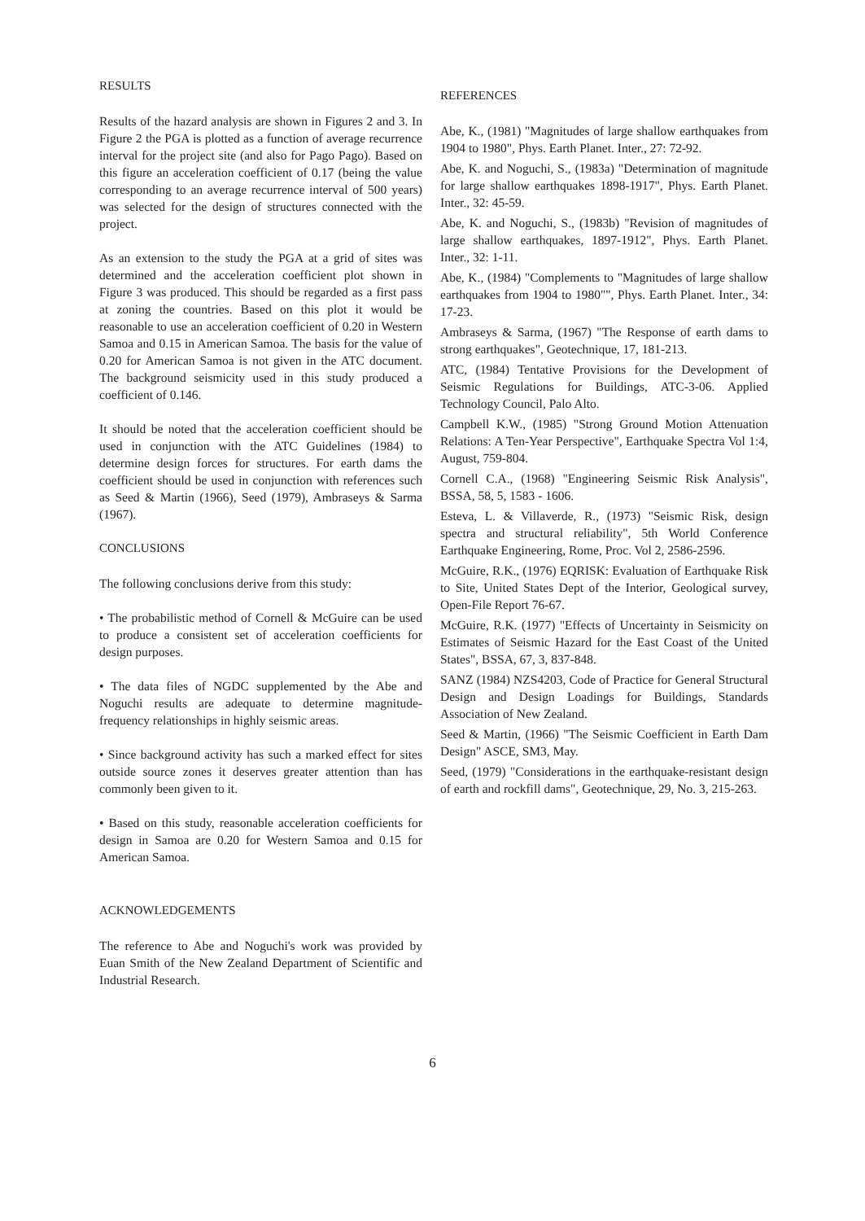RESULTS
Results of the hazard analysis are shown in Figures 2 and 3. In Figure 2 the PGA is plotted as a function of average recurrence interval for the project site (and also for Pago Pago). Based on this figure an acceleration coefficient of 0.17 (being the value corresponding to an average recurrence interval of 500 years) was selected for the design of structures connected with the project.
As an extension to the study the PGA at a grid of sites was determined and the acceleration coefficient plot shown in Figure 3 was produced. This should be regarded as a first pass at zoning the countries. Based on this plot it would be reasonable to use an acceleration coefficient of 0.20 in Western Samoa and 0.15 in American Samoa. The basis for the value of 0.20 for American Samoa is not given in the ATC document. The background seismicity used in this study produced a coefficient of 0.146.
It should be noted that the acceleration coefficient should be used in conjunction with the ATC Guidelines (1984) to determine design forces for structures. For earth dams the coefficient should be used in conjunction with references such as Seed & Martin (1966), Seed (1979), Ambraseys & Sarma (1967).
CONCLUSIONS
The following conclusions derive from this study:
• The probabilistic method of Cornell & McGuire can be used to produce a consistent set of acceleration coefficients for design purposes.
• The data files of NGDC supplemented by the Abe and Noguchi results are adequate to determine magnitude-frequency relationships in highly seismic areas.
• Since background activity has such a marked effect for sites outside source zones it deserves greater attention than has commonly been given to it.
• Based on this study, reasonable acceleration coefficients for design in Samoa are 0.20 for Western Samoa and 0.15 for American Samoa.
ACKNOWLEDGEMENTS
The reference to Abe and Noguchi's work was provided by Euan Smith of the New Zealand Department of Scientific and Industrial Research.
REFERENCES
Abe, K., (1981) "Magnitudes of large shallow earthquakes from 1904 to 1980", Phys. Earth Planet. Inter., 27: 72-92.
Abe, K. and Noguchi, S., (1983a) "Determination of magnitude for large shallow earthquakes 1898-1917", Phys. Earth Planet. Inter., 32: 45-59.
Abe, K. and Noguchi, S., (1983b) "Revision of magnitudes of large shallow earthquakes, 1897-1912", Phys. Earth Planet. Inter., 32: 1-11.
Abe, K., (1984) "Complements to "Magnitudes of large shallow earthquakes from 1904 to 1980"", Phys. Earth Planet. Inter., 34: 17-23.
Ambraseys & Sarma, (1967) "The Response of earth dams to strong earthquakes", Geotechnique, 17, 181-213.
ATC, (1984) Tentative Provisions for the Development of Seismic Regulations for Buildings, ATC-3-06. Applied Technology Council, Palo Alto.
Campbell K.W., (1985) "Strong Ground Motion Attenuation Relations: A Ten-Year Perspective", Earthquake Spectra Vol 1:4, August, 759-804.
Cornell C.A., (1968) "Engineering Seismic Risk Analysis", BSSA, 58, 5, 1583 - 1606.
Esteva, L. & Villaverde, R., (1973) "Seismic Risk, design spectra and structural reliability", 5th World Conference Earthquake Engineering, Rome, Proc. Vol 2, 2586-2596.
McGuire, R.K., (1976) EQRISK: Evaluation of Earthquake Risk to Site, United States Dept of the Interior, Geological survey, Open-File Report 76-67.
McGuire, R.K. (1977) "Effects of Uncertainty in Seismicity on Estimates of Seismic Hazard for the East Coast of the United States", BSSA, 67, 3, 837-848.
SANZ (1984) NZS4203, Code of Practice for General Structural Design and Design Loadings for Buildings, Standards Association of New Zealand.
Seed & Martin, (1966) "The Seismic Coefficient in Earth Dam Design" ASCE, SM3, May.
Seed, (1979) "Considerations in the earthquake-resistant design of earth and rockfill dams", Geotechnique, 29, No. 3, 215-263.
6